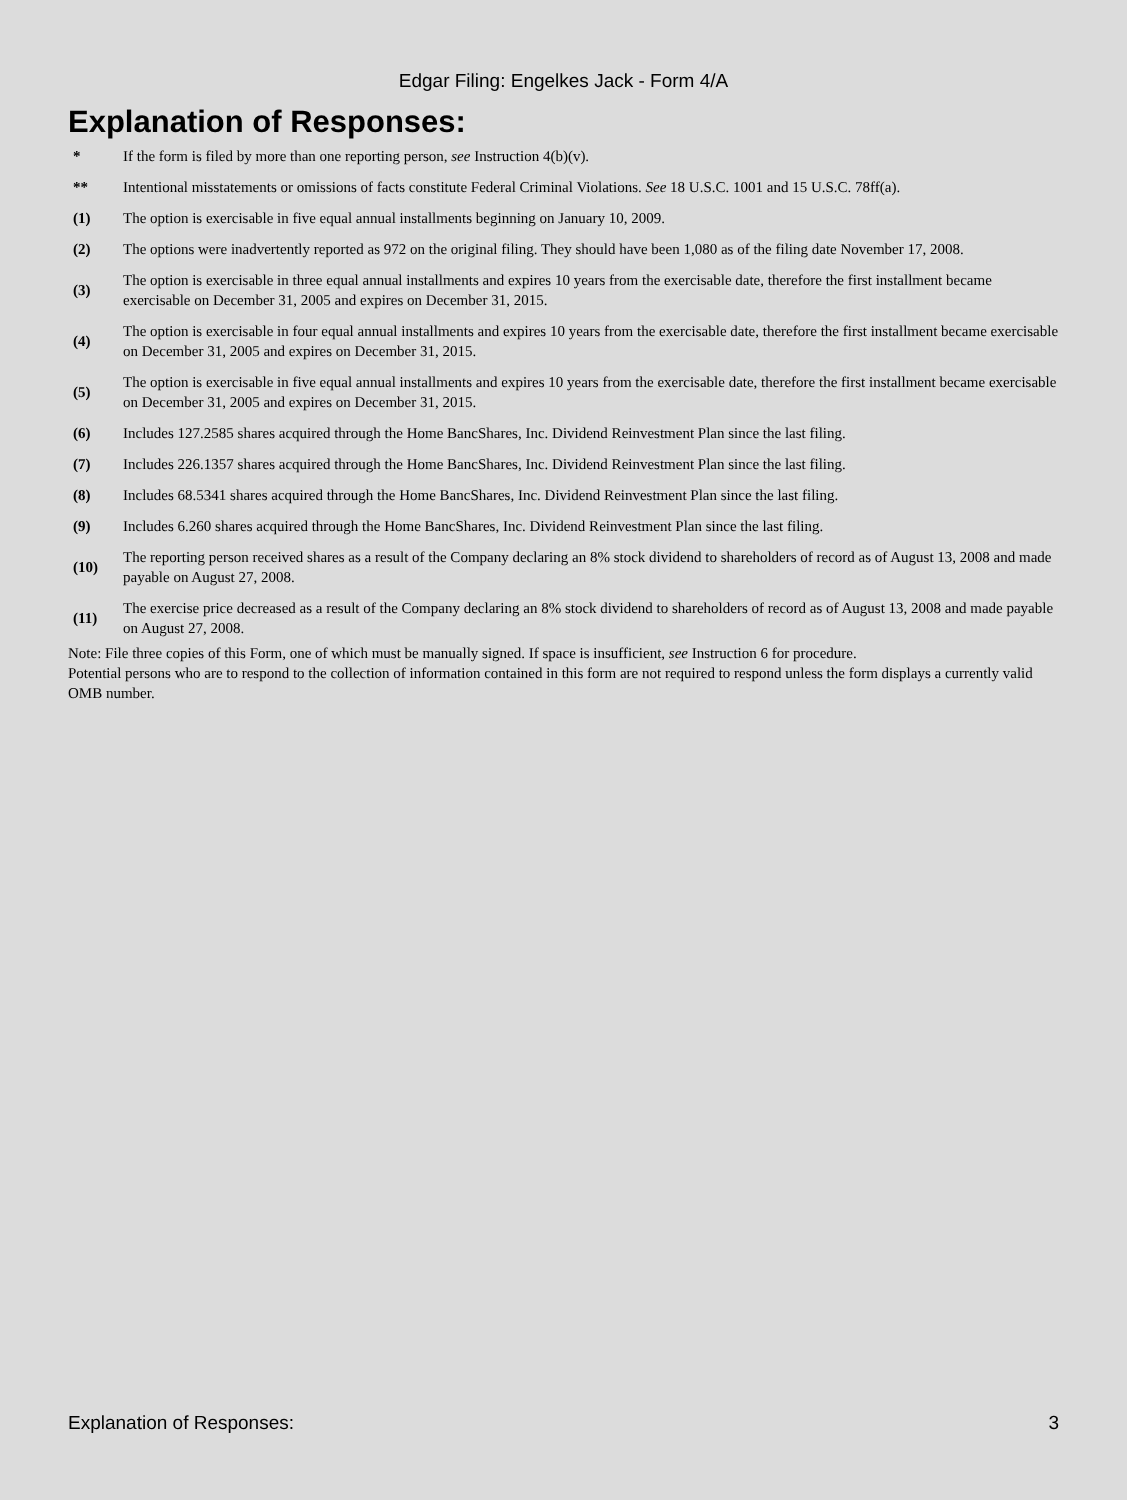Edgar Filing: Engelkes Jack - Form 4/A
Explanation of Responses:
| * | If the form is filed by more than one reporting person, see Instruction 4(b)(v). |
| ** | Intentional misstatements or omissions of facts constitute Federal Criminal Violations. See 18 U.S.C. 1001 and 15 U.S.C. 78ff(a). |
| (1) | The option is exercisable in five equal annual installments beginning on January 10, 2009. |
| (2) | The options were inadvertently reported as 972 on the original filing. They should have been 1,080 as of the filing date November 17, 2008. |
| (3) | The option is exercisable in three equal annual installments and expires 10 years from the exercisable date, therefore the first installment became exercisable on December 31, 2005 and expires on December 31, 2015. |
| (4) | The option is exercisable in four equal annual installments and expires 10 years from the exercisable date, therefore the first installment became exercisable on December 31, 2005 and expires on December 31, 2015. |
| (5) | The option is exercisable in five equal annual installments and expires 10 years from the exercisable date, therefore the first installment became exercisable on December 31, 2005 and expires on December 31, 2015. |
| (6) | Includes 127.2585 shares acquired through the Home BancShares, Inc. Dividend Reinvestment Plan since the last filing. |
| (7) | Includes 226.1357 shares acquired through the Home BancShares, Inc. Dividend Reinvestment Plan since the last filing. |
| (8) | Includes 68.5341 shares acquired through the Home BancShares, Inc. Dividend Reinvestment Plan since the last filing. |
| (9) | Includes 6.260 shares acquired through the Home BancShares, Inc. Dividend Reinvestment Plan since the last filing. |
| (10) | The reporting person received shares as a result of the Company declaring an 8% stock dividend to shareholders of record as of August 13, 2008 and made payable on August 27, 2008. |
| (11) | The exercise price decreased as a result of the Company declaring an 8% stock dividend to shareholders of record as of August 13, 2008 and made payable on August 27, 2008. |
Note: File three copies of this Form, one of which must be manually signed. If space is insufficient, see Instruction 6 for procedure.
Potential persons who are to respond to the collection of information contained in this form are not required to respond unless the form displays a currently valid OMB number.
Explanation of Responses: 3